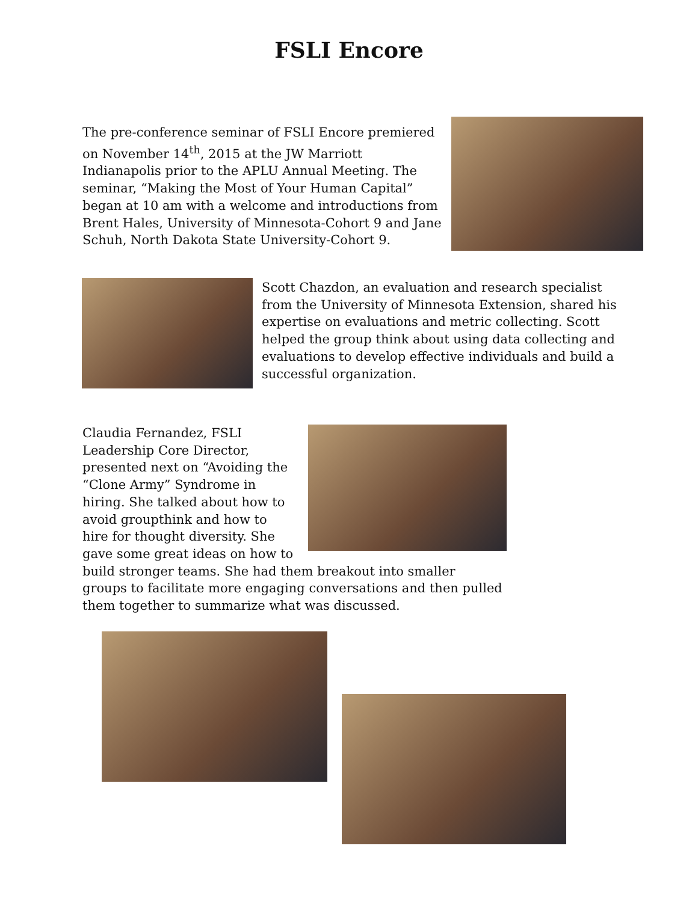FSLI Encore
The pre-conference seminar of FSLI Encore premiered on November 14<sup>th</sup>, 2015 at the JW Marriott Indianapolis prior to the APLU Annual Meeting. The seminar, “Making the Most of Your Human Capital” began at 10 am with a welcome and introductions from Brent Hales, University of Minnesota-Cohort 9 and Jane Schuh, North Dakota State University-Cohort 9.
Scott Chazdon, an evaluation and research specialist from the University of Minnesota Extension, shared his expertise on evaluations and metric collecting. Scott helped the group think about using data collecting and evaluations to develop effective individuals and build a successful organization.
Claudia Fernandez, FSLI Leadership Core Director, presented next on “Avoiding the “Clone Army” Syndrome in hiring. She talked about how to avoid groupthink and how to hire for thought diversity. She gave some great ideas on how to build stronger teams. She had them breakout into smaller groups to facilitate more engaging conversations and then pulled them together to summarize what was discussed.